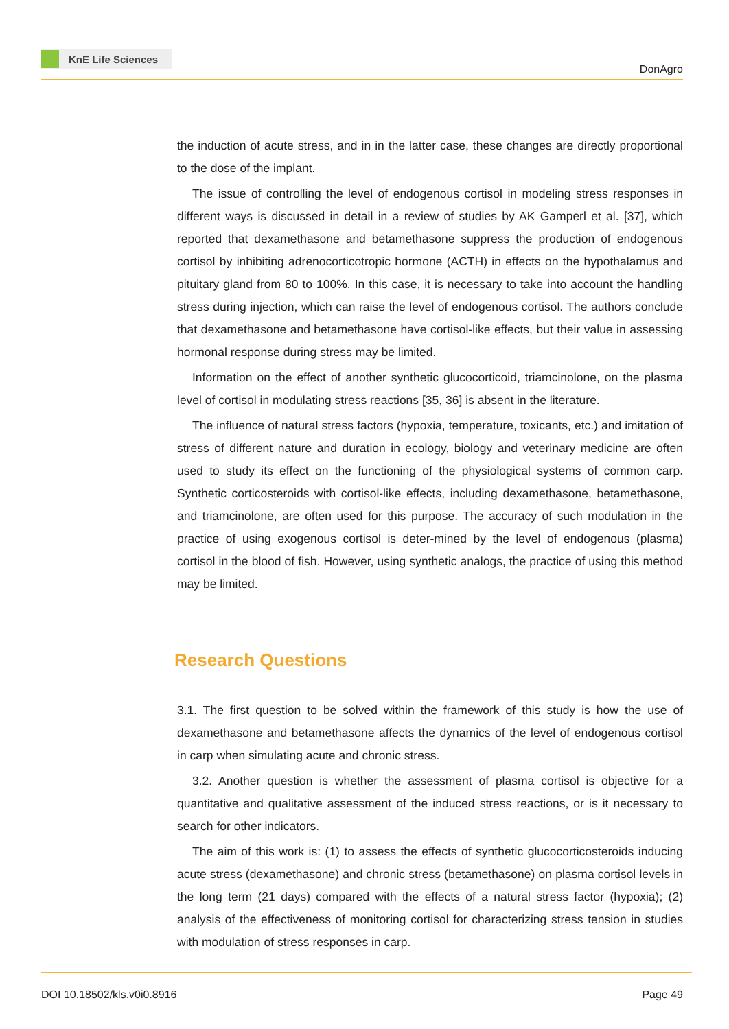KnE Life Sciences
DonAgro
the induction of acute stress, and in in the latter case, these changes are directly proportional to the dose of the implant.
The issue of controlling the level of endogenous cortisol in modeling stress responses in different ways is discussed in detail in a review of studies by AK Gamperl et al. [37], which reported that dexamethasone and betamethasone suppress the production of endogenous cortisol by inhibiting adrenocorticotropic hormone (ACTH) in effects on the hypothalamus and pituitary gland from 80 to 100%. In this case, it is necessary to take into account the handling stress during injection, which can raise the level of endogenous cortisol. The authors conclude that dexamethasone and betamethasone have cortisol-like effects, but their value in assessing hormonal response during stress may be limited.
Information on the effect of another synthetic glucocorticoid, triamcinolone, on the plasma level of cortisol in modulating stress reactions [35, 36] is absent in the literature.
The influence of natural stress factors (hypoxia, temperature, toxicants, etc.) and imitation of stress of different nature and duration in ecology, biology and veterinary medicine are often used to study its effect on the functioning of the physiological systems of common carp. Synthetic corticosteroids with cortisol-like effects, including dexamethasone, betamethasone, and triamcinolone, are often used for this purpose. The accuracy of such modulation in the practice of using exogenous cortisol is deter-mined by the level of endogenous (plasma) cortisol in the blood of fish. However, using synthetic analogs, the practice of using this method may be limited.
Research Questions
3.1. The first question to be solved within the framework of this study is how the use of dexamethasone and betamethasone affects the dynamics of the level of endogenous cortisol in carp when simulating acute and chronic stress.
3.2. Another question is whether the assessment of plasma cortisol is objective for a quantitative and qualitative assessment of the induced stress reactions, or is it necessary to search for other indicators.
The aim of this work is: (1) to assess the effects of synthetic glucocorticosteroids inducing acute stress (dexamethasone) and chronic stress (betamethasone) on plasma cortisol levels in the long term (21 days) compared with the effects of a natural stress factor (hypoxia); (2) analysis of the effectiveness of monitoring cortisol for characterizing stress tension in studies with modulation of stress responses in carp.
DOI 10.18502/kls.v0i0.8916 Page 49